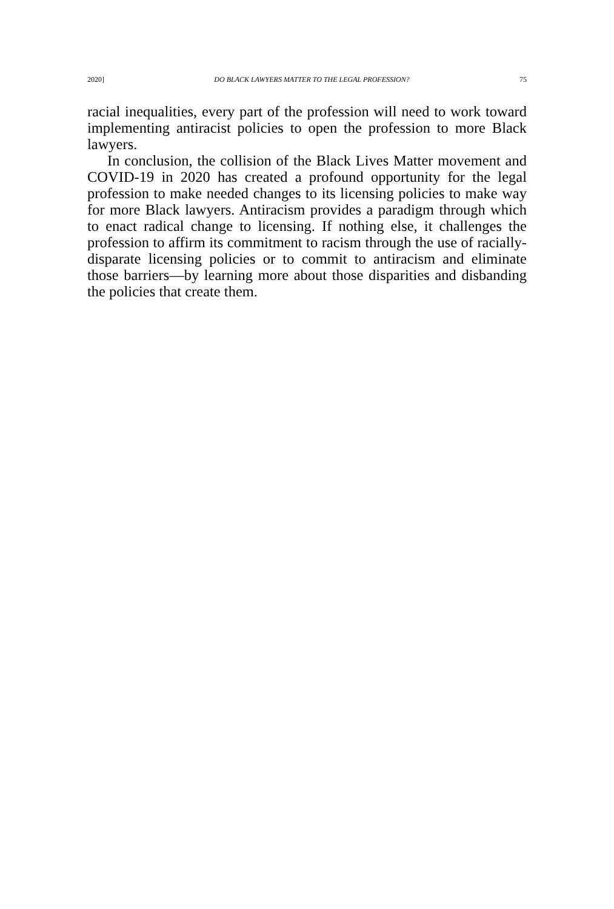2020] DO BLACK LAWYERS MATTER TO THE LEGAL PROFESSION? 75
racial inequalities, every part of the profession will need to work toward implementing antiracist policies to open the profession to more Black lawyers.
In conclusion, the collision of the Black Lives Matter movement and COVID-19 in 2020 has created a profound opportunity for the legal profession to make needed changes to its licensing policies to make way for more Black lawyers. Antiracism provides a paradigm through which to enact radical change to licensing. If nothing else, it challenges the profession to affirm its commitment to racism through the use of racially-disparate licensing policies or to commit to antiracism and eliminate those barriers—by learning more about those disparities and disbanding the policies that create them.